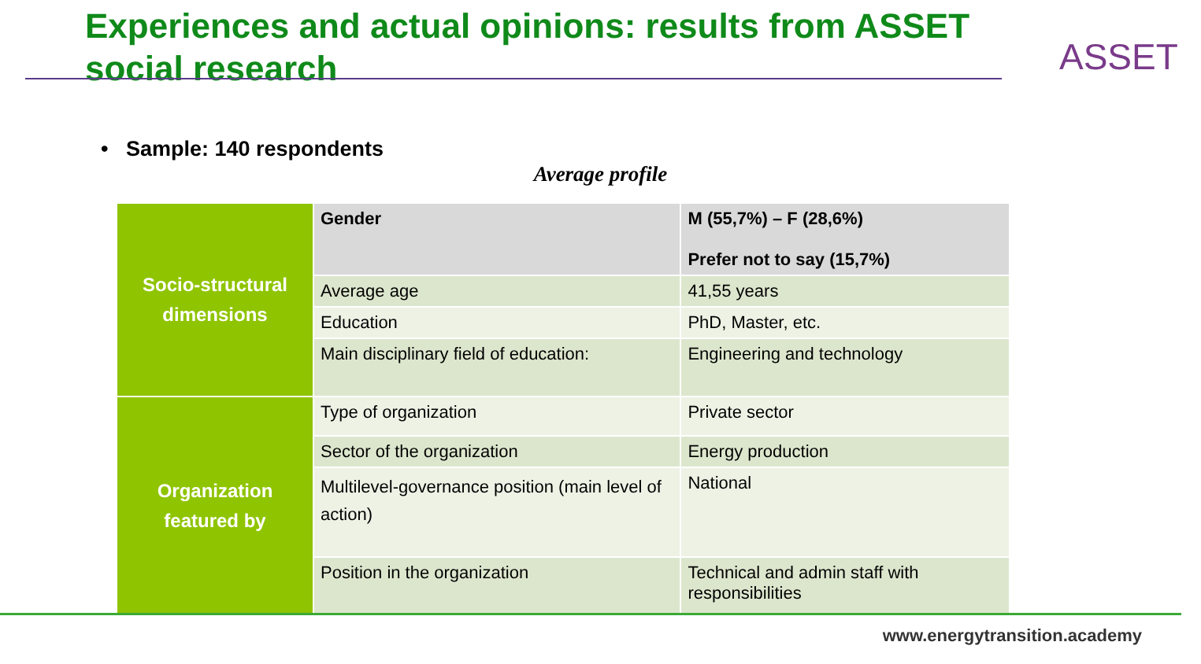Experiences and actual opinions: results from ASSET social research
ASSET
• Sample: 140 respondents
Average profile
| Socio-structural dimensions | Gender | M (55,7%) – F (28,6%) Prefer not to say (15,7%) |
| | Average age | 41,55 years |
| | Education | PhD, Master, etc. |
| | Main disciplinary field of education: | Engineering and technology |
| Organization featured by | Type of organization | Private sector |
| | Sector of the organization | Energy production |
| | Multilevel-governance position (main level of action) | National |
| | Position in the organization | Technical and admin staff with responsibilities |
www.energytransition.academy